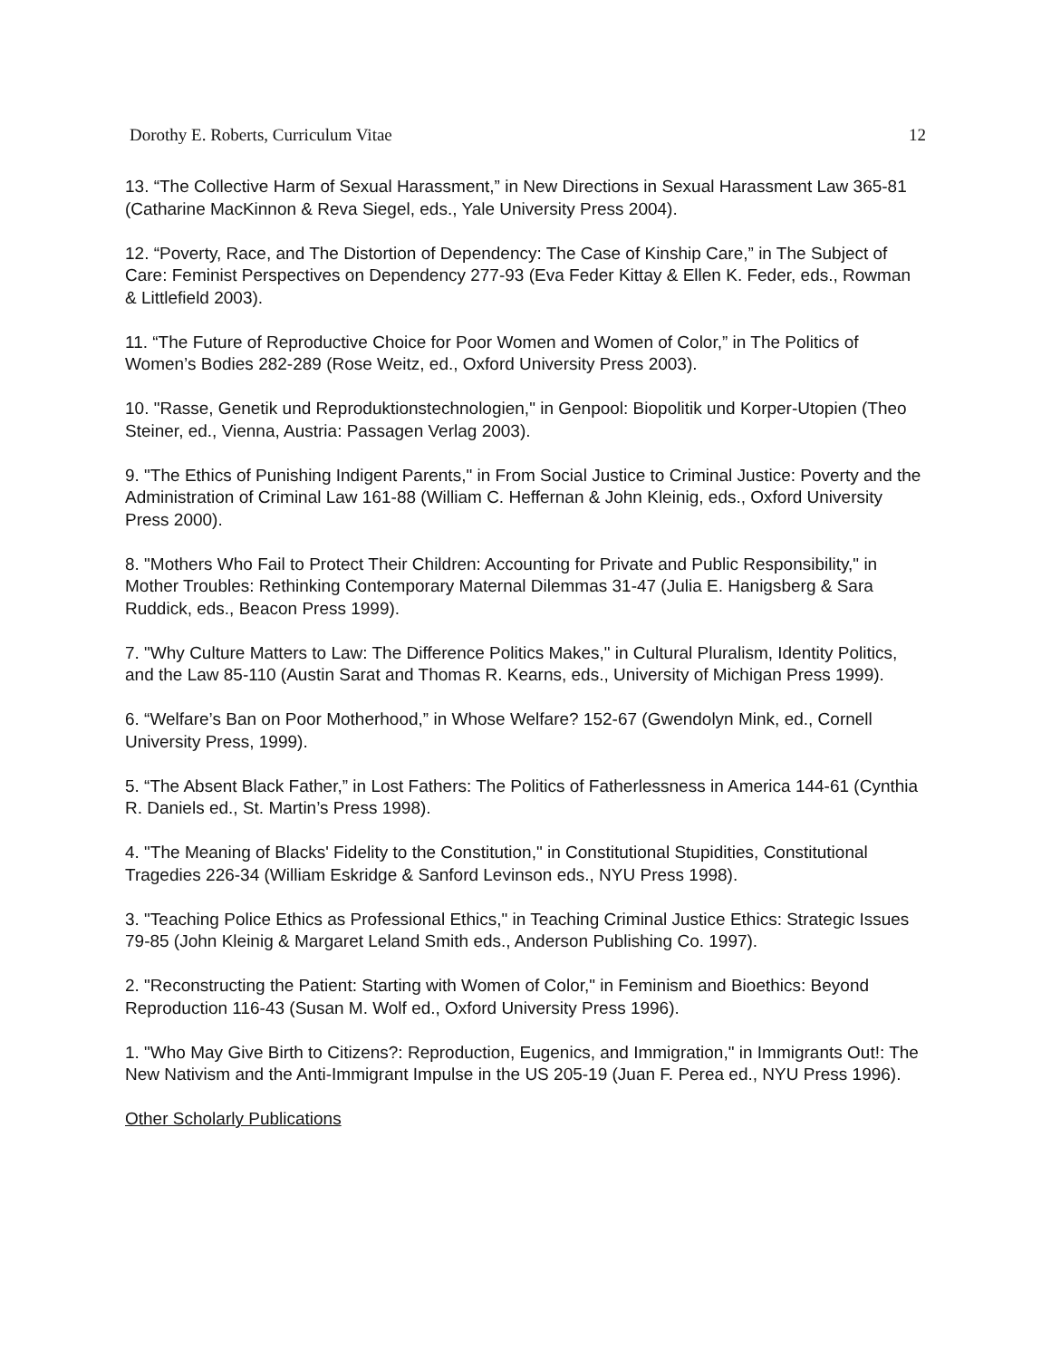Dorothy E. Roberts, Curriculum Vitae 12
13. “The Collective Harm of Sexual Harassment,” in New Directions in Sexual Harassment Law 365-81 (Catharine MacKinnon & Reva Siegel, eds., Yale University Press 2004).
12. “Poverty, Race, and The Distortion of Dependency: The Case of Kinship Care,” in The Subject of Care: Feminist Perspectives on Dependency 277-93 (Eva Feder Kittay & Ellen K. Feder, eds., Rowman & Littlefield 2003).
11. “The Future of Reproductive Choice for Poor Women and Women of Color,” in The Politics of Women’s Bodies 282-289 (Rose Weitz, ed., Oxford University Press 2003).
10. "Rasse, Genetik und Reproduktionstechnologien," in Genpool: Biopolitik und Korper-Utopien (Theo Steiner, ed., Vienna, Austria: Passagen Verlag 2003).
9. "The Ethics of Punishing Indigent Parents," in From Social Justice to Criminal Justice: Poverty and the Administration of Criminal Law 161-88 (William C. Heffernan & John Kleinig, eds., Oxford University Press 2000).
8. "Mothers Who Fail to Protect Their Children: Accounting for Private and Public Responsibility," in Mother Troubles: Rethinking Contemporary Maternal Dilemmas 31-47 (Julia E. Hanigsberg & Sara Ruddick, eds., Beacon Press 1999).
7. "Why Culture Matters to Law: The Difference Politics Makes," in Cultural Pluralism, Identity Politics, and the Law 85-110 (Austin Sarat and Thomas R. Kearns, eds., University of Michigan Press 1999).
6. “Welfare’s Ban on Poor Motherhood,” in Whose Welfare? 152-67 (Gwendolyn Mink, ed., Cornell University Press, 1999).
5. “The Absent Black Father,” in Lost Fathers: The Politics of Fatherlessness in America 144-61 (Cynthia R. Daniels ed., St. Martin’s Press 1998).
4. "The Meaning of Blacks' Fidelity to the Constitution," in Constitutional Stupidities, Constitutional Tragedies 226-34 (William Eskridge & Sanford Levinson eds., NYU Press 1998).
3. "Teaching Police Ethics as Professional Ethics," in Teaching Criminal Justice Ethics: Strategic Issues 79-85 (John Kleinig & Margaret Leland Smith eds., Anderson Publishing Co. 1997).
2. "Reconstructing the Patient: Starting with Women of Color," in Feminism and Bioethics: Beyond Reproduction 116-43 (Susan M. Wolf ed., Oxford University Press 1996).
1. "Who May Give Birth to Citizens?: Reproduction, Eugenics, and Immigration," in Immigrants Out!: The New Nativism and the Anti-Immigrant Impulse in the US 205-19 (Juan F. Perea ed., NYU Press 1996).
Other Scholarly Publications